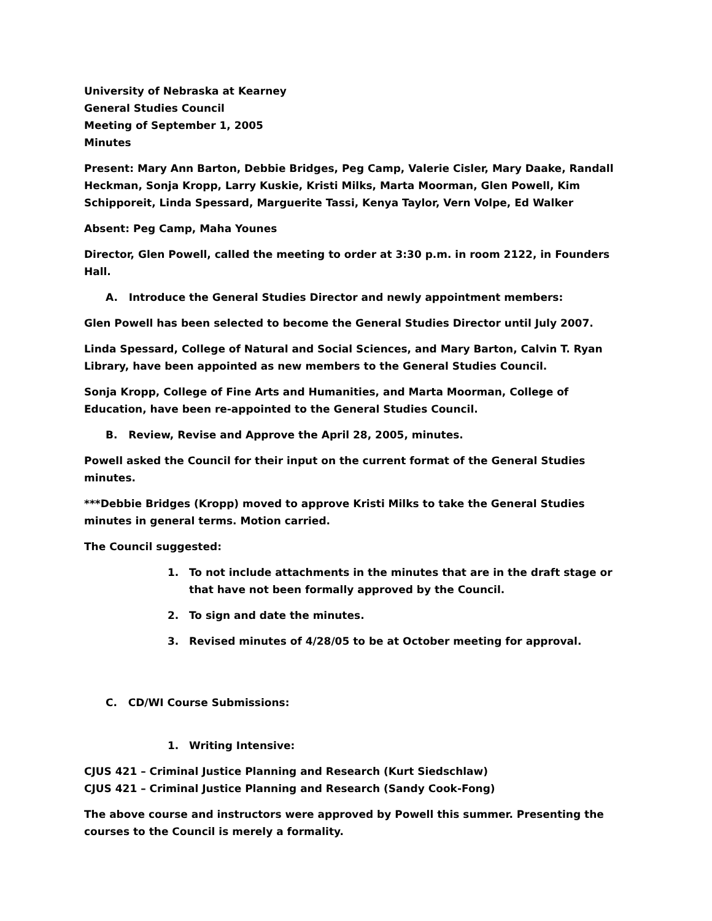University of Nebraska at Kearney
General Studies Council
Meeting of September 1, 2005
Minutes
Present: Mary Ann Barton, Debbie Bridges, Peg Camp, Valerie Cisler, Mary Daake, Randall Heckman, Sonja Kropp, Larry Kuskie, Kristi Milks, Marta Moorman, Glen Powell, Kim Schipporeit, Linda Spessard, Marguerite Tassi, Kenya Taylor, Vern Volpe, Ed Walker
Absent: Peg Camp, Maha Younes
Director, Glen Powell, called the meeting to order at 3:30 p.m. in room 2122, in Founders Hall.
A. Introduce the General Studies Director and newly appointment members:
Glen Powell has been selected to become the General Studies Director until July 2007.
Linda Spessard, College of Natural and Social Sciences, and Mary Barton, Calvin T. Ryan Library, have been appointed as new members to the General Studies Council.
Sonja Kropp, College of Fine Arts and Humanities, and Marta Moorman, College of Education, have been re-appointed to the General Studies Council.
B. Review, Revise and Approve the April 28, 2005, minutes.
Powell asked the Council for their input on the current format of the General Studies minutes.
***Debbie Bridges (Kropp) moved to approve Kristi Milks to take the General Studies minutes in general terms. Motion carried.
The Council suggested:
1. To not include attachments in the minutes that are in the draft stage or that have not been formally approved by the Council.
2. To sign and date the minutes.
3. Revised minutes of 4/28/05 to be at October meeting for approval.
C. CD/WI Course Submissions:
1. Writing Intensive:
CJUS 421 – Criminal Justice Planning and Research (Kurt Siedschlaw)
CJUS 421 – Criminal Justice Planning and Research (Sandy Cook-Fong)
The above course and instructors were approved by Powell this summer. Presenting the courses to the Council is merely a formality.